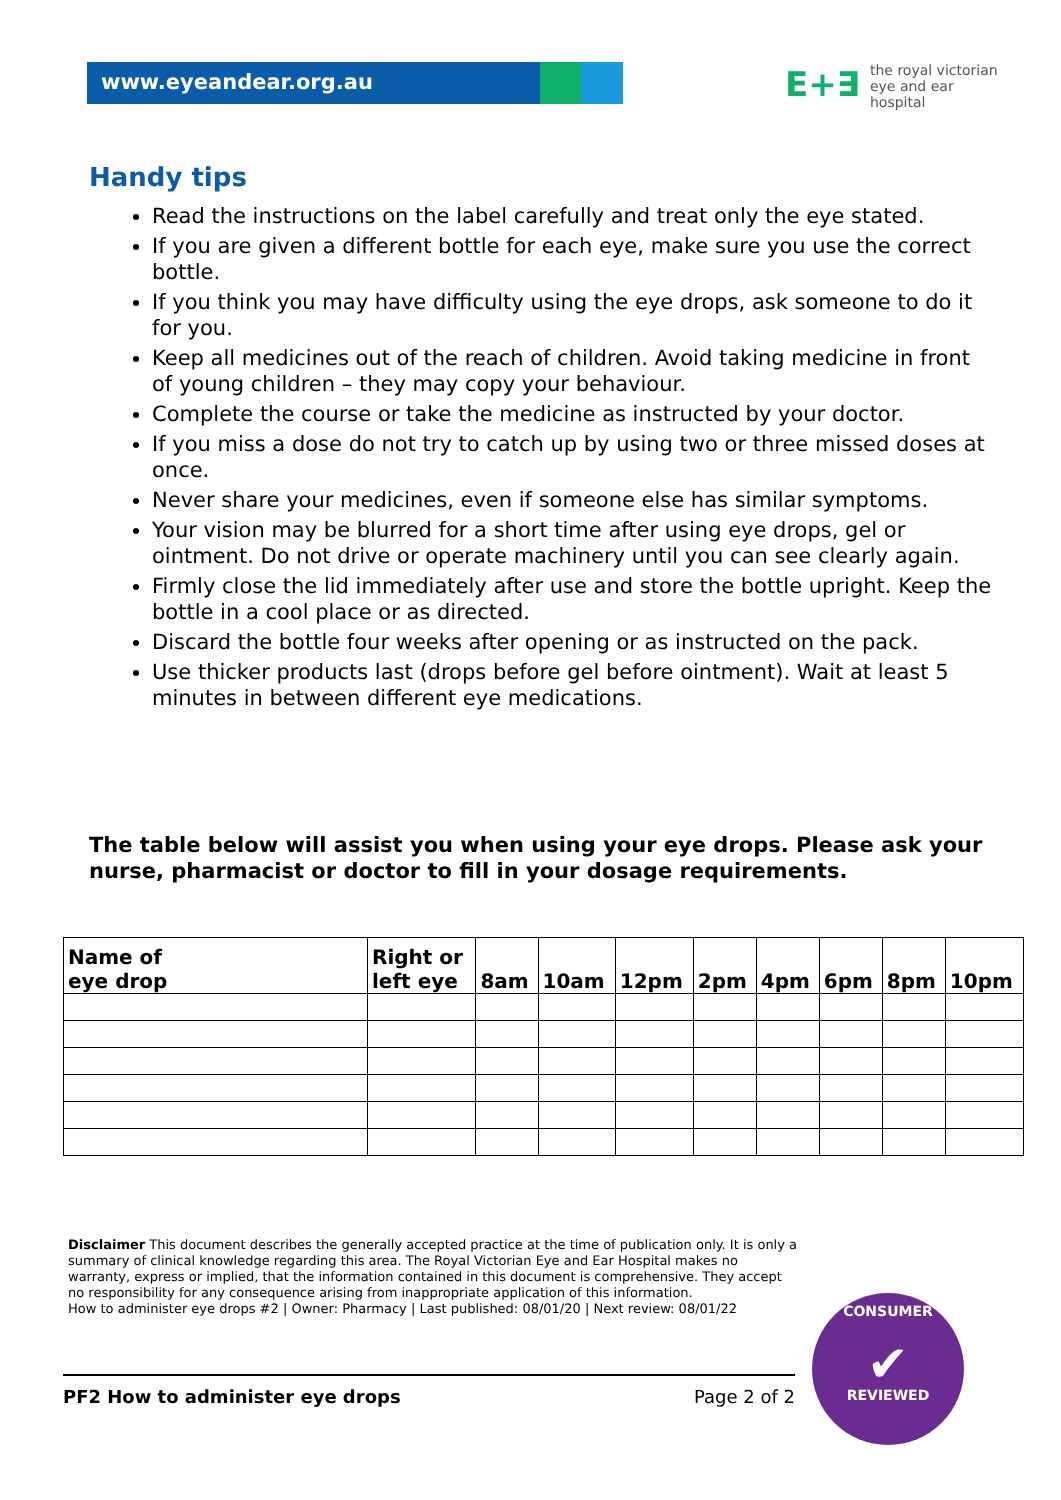www.eyeandear.org.au
E+∃ the royal victorian
eye and ear
hospital
Handy tips
Read the instructions on the label carefully and treat only the eye stated.
If you are given a different bottle for each eye, make sure you use the correct bottle.
If you think you may have difficulty using the eye drops, ask someone to do it for you.
Keep all medicines out of the reach of children. Avoid taking medicine in front of young children – they may copy your behaviour.
Complete the course or take the medicine as instructed by your doctor.
If you miss a dose do not try to catch up by using two or three missed doses at once.
Never share your medicines, even if someone else has similar symptoms.
Your vision may be blurred for a short time after using eye drops, gel or ointment. Do not drive or operate machinery until you can see clearly again.
Firmly close the lid immediately after use and store the bottle upright. Keep the bottle in a cool place or as directed.
Discard the bottle four weeks after opening or as instructed on the pack.
Use thicker products last (drops before gel before ointment). Wait at least 5 minutes in between different eye medications.
The table below will assist you when using your eye drops. Please ask your nurse, pharmacist or doctor to fill in your dosage requirements.
| Name of eye drop | Right or left eye | 8am | 10am | 12pm | 2pm | 4pm | 6pm | 8pm | 10pm |
| --- | --- | --- | --- | --- | --- | --- | --- | --- | --- |
Disclaimer This document describes the generally accepted practice at the time of publication only. It is only a summary of clinical knowledge regarding this area. The Royal Victorian Eye and Ear Hospital makes no warranty, express or implied, that the information contained in this document is comprehensive. They accept no responsibility for any consequence arising from inappropriate application of this information.
How to administer eye drops #2 | Owner: Pharmacy | Last published: 08/01/20 | Next review: 08/01/22
PF2 How to administer eye drops Page 2 of 2
CONSUMER
✔
REVIEWED